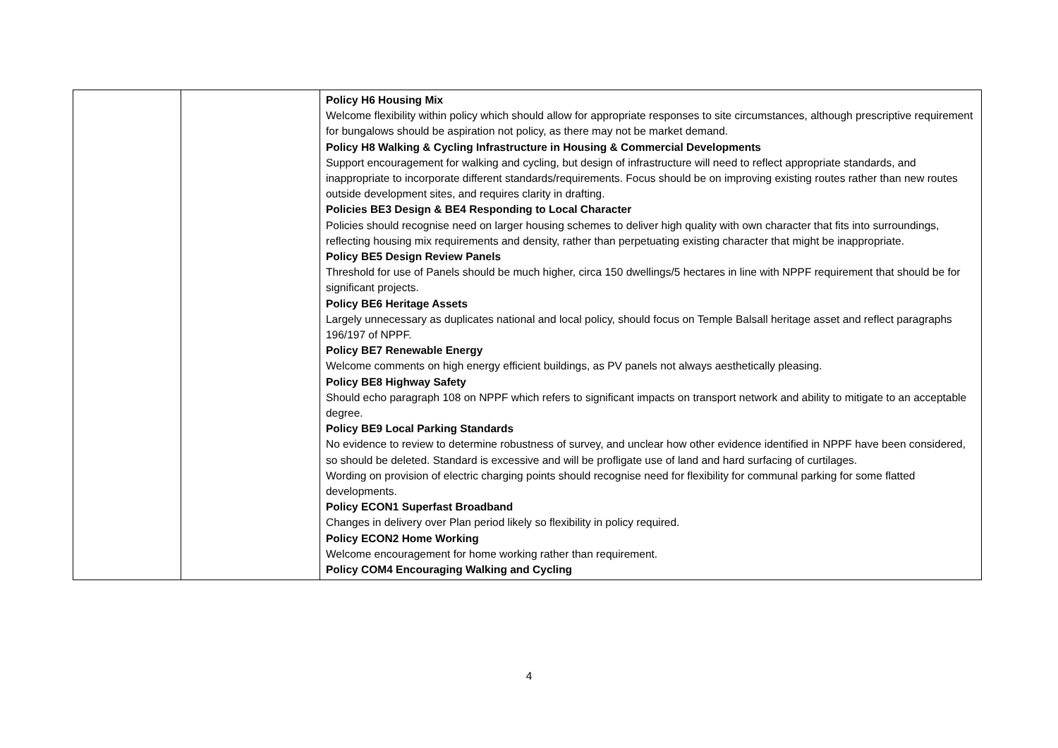| | | Policy H6 Housing Mix Welcome flexibility within policy which should allow for appropriate responses to site circumstances, although prescriptive requirement for bungalows should be aspiration not policy, as there may not be market demand. Policy H8 Walking & Cycling Infrastructure in Housing & Commercial Developments Support encouragement for walking and cycling, but design of infrastructure will need to reflect appropriate standards, and inappropriate to incorporate different standards/requirements. Focus should be on improving existing routes rather than new routes outside development sites, and requires clarity in drafting. Policies BE3 Design & BE4 Responding to Local Character Policies should recognise need on larger housing schemes to deliver high quality with own character that fits into surroundings, reflecting housing mix requirements and density, rather than perpetuating existing character that might be inappropriate. Policy BE5 Design Review Panels Threshold for use of Panels should be much higher, circa 150 dwellings/5 hectares in line with NPPF requirement that should be for significant projects. Policy BE6 Heritage Assets Largely unnecessary as duplicates national and local policy, should focus on Temple Balsall heritage asset and reflect paragraphs 196/197 of NPPF. Policy BE7 Renewable Energy Welcome comments on high energy efficient buildings, as PV panels not always aesthetically pleasing. Policy BE8 Highway Safety Should echo paragraph 108 on NPPF which refers to significant impacts on transport network and ability to mitigate to an acceptable degree. Policy BE9 Local Parking Standards No evidence to review to determine robustness of survey, and unclear how other evidence identified in NPPF have been considered, so should be deleted. Standard is excessive and will be profligate use of land and hard surfacing of curtilages. Wording on provision of electric charging points should recognise need for flexibility for communal parking for some flatted developments. Policy ECON1 Superfast Broadband Changes in delivery over Plan period likely so flexibility in policy required. Policy ECON2 Home Working Welcome encouragement for home working rather than requirement. Policy COM4 Encouraging Walking and Cycling |
4